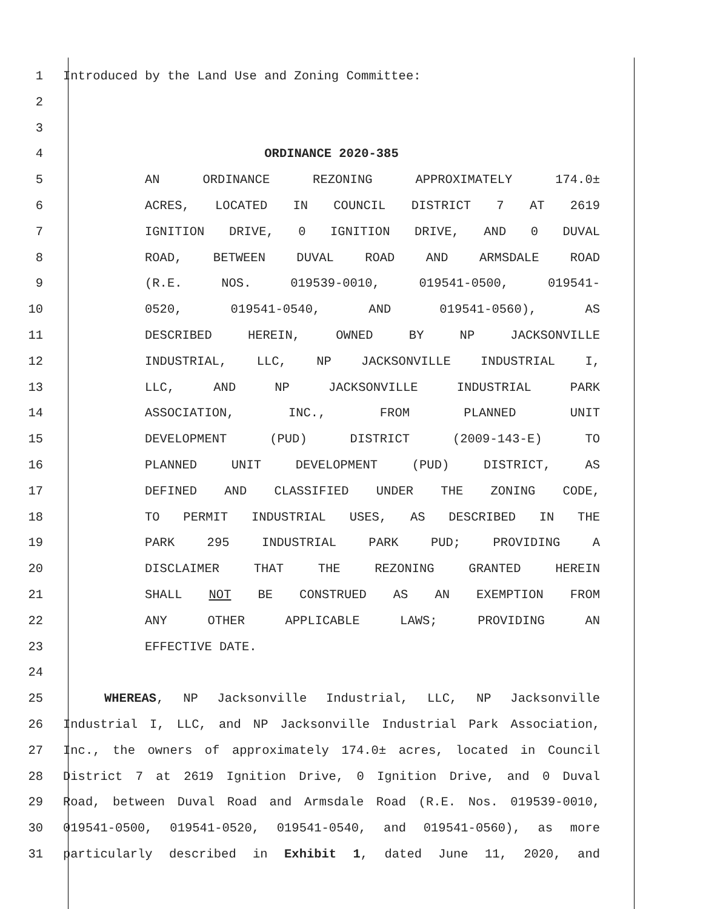1 Introduced by the Land Use and Zoning Committee:
2
3
4 ORDINANCE 2020-385
5 AN ORDINANCE REZONING APPROXIMATELY 174.0±
6 ACRES, LOCATED IN COUNCIL DISTRICT 7 AT 2619
7 IGNITION DRIVE, 0 IGNITION DRIVE, AND 0 DUVAL
8 ROAD, BETWEEN DUVAL ROAD AND ARMSDALE ROAD
9 (R.E. NOS. 019539-0010, 019541-0500, 019541-
10 0520, 019541-0540, AND 019541-0560), AS
11 DESCRIBED HEREIN, OWNED BY NP JACKSONVILLE
12 INDUSTRIAL, LLC, NP JACKSONVILLE INDUSTRIAL I,
13 LLC, AND NP JACKSONVILLE INDUSTRIAL PARK
14 ASSOCIATION, INC., FROM PLANNED UNIT
15 DEVELOPMENT (PUD) DISTRICT (2009-143-E) TO
16 PLANNED UNIT DEVELOPMENT (PUD) DISTRICT, AS
17 DEFINED AND CLASSIFIED UNDER THE ZONING CODE,
18 TO PERMIT INDUSTRIAL USES, AS DESCRIBED IN THE
19 PARK 295 INDUSTRIAL PARK PUD; PROVIDING A
20 DISCLAIMER THAT THE REZONING GRANTED HEREIN
21 SHALL NOT BE CONSTRUED AS AN EXEMPTION FROM
22 ANY OTHER APPLICABLE LAWS; PROVIDING AN
23 EFFECTIVE DATE.
24
25 WHEREAS, NP Jacksonville Industrial, LLC, NP Jacksonville
26 Industrial I, LLC, and NP Jacksonville Industrial Park Association,
27 Inc., the owners of approximately 174.0± acres, located in Council
28 District 7 at 2619 Ignition Drive, 0 Ignition Drive, and 0 Duval
29 Road, between Duval Road and Armsdale Road (R.E. Nos. 019539-0010,
30 019541-0500, 019541-0520, 019541-0540, and 019541-0560), as more
31 particularly described in Exhibit 1, dated June 11, 2020, and